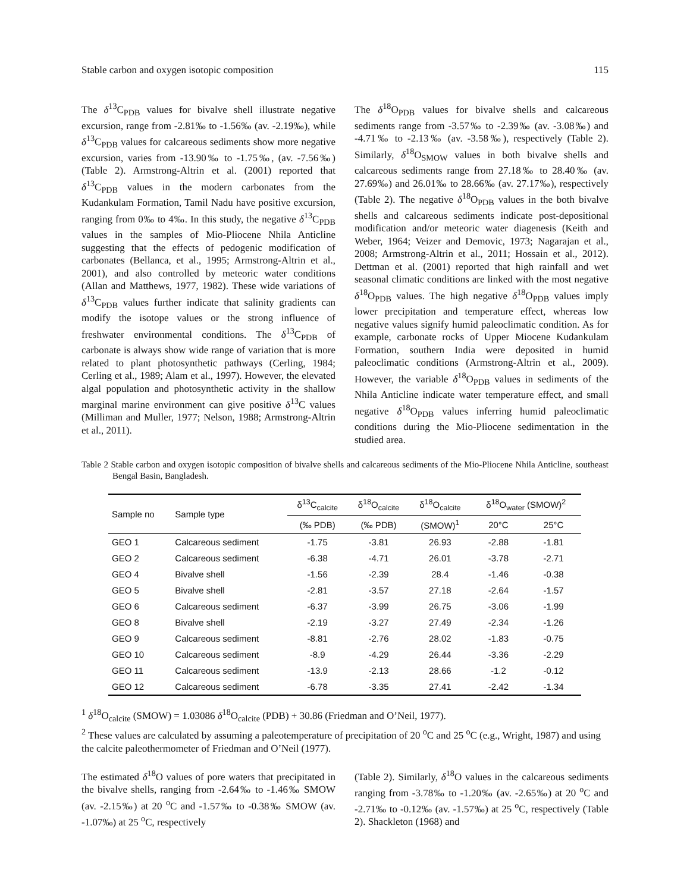Stable carbon and oxygen isotopic composition 115
The δ<sup>13</sup>C<sub>PDB</sub> values for bivalve shell illustrate negative excursion, range from -2.81‰ to -1.56‰ (av. -2.19‰), while δ<sup>13</sup>C<sub>PDB</sub> values for calcareous sediments show more negative excursion, varies from -13.90‰ to -1.75‰, (av. -7.56‰) (Table 2). Armstrong-Altrin et al. (2001) reported that δ<sup>13</sup>C<sub>PDB</sub> values in the modern carbonates from the Kudankulam Formation, Tamil Nadu have positive excursion, ranging from 0‰ to 4‰. In this study, the negative δ<sup>13</sup>C<sub>PDB</sub> values in the samples of Mio-Pliocene Nhila Anticline suggesting that the effects of pedogenic modification of carbonates (Bellanca, et al., 1995; Armstrong-Altrin et al., 2001), and also controlled by meteoric water conditions (Allan and Matthews, 1977, 1982). These wide variations of δ<sup>13</sup>C<sub>PDB</sub> values further indicate that salinity gradients can modify the isotope values or the strong influence of freshwater environmental conditions. The δ<sup>13</sup>C<sub>PDB</sub> of carbonate is always show wide range of variation that is more related to plant photosynthetic pathways (Cerling, 1984; Cerling et al., 1989; Alam et al., 1997). However, the elevated algal population and photosynthetic activity in the shallow marginal marine environment can give positive δ<sup>13</sup>C values (Milliman and Muller, 1977; Nelson, 1988; Armstrong-Altrin et al., 2011).
The δ<sup>18</sup>O<sub>PDB</sub> values for bivalve shells and calcareous sediments range from -3.57‰ to -2.39‰ (av. -3.08‰) and -4.71‰ to -2.13‰ (av. -3.58‰), respectively (Table 2). Similarly, δ<sup>18</sup>O<sub>SMOW</sub> values in both bivalve shells and calcareous sediments range from 27.18‰ to 28.40‰ (av. 27.69‰) and 26.01‰ to 28.66‰ (av. 27.17‰), respectively (Table 2). The negative δ<sup>18</sup>O<sub>PDB</sub> values in the both bivalve shells and calcareous sediments indicate post-depositional modification and/or meteoric water diagenesis (Keith and Weber, 1964; Veizer and Demovic, 1973; Nagarajan et al., 2008; Armstrong-Altrin et al., 2011; Hossain et al., 2012). Dettman et al. (2001) reported that high rainfall and wet seasonal climatic conditions are linked with the most negative δ<sup>18</sup>O<sub>PDB</sub> values. The high negative δ<sup>18</sup>O<sub>PDB</sub> values imply lower precipitation and temperature effect, whereas low negative values signify humid paleoclimatic condition. As for example, carbonate rocks of Upper Miocene Kudankulam Formation, southern India were deposited in humid paleoclimatic conditions (Armstrong-Altrin et al., 2009). However, the variable δ<sup>18</sup>O<sub>PDB</sub> values in sediments of the Nhila Anticline indicate water temperature effect, and small negative δ<sup>18</sup>O<sub>PDB</sub> values inferring humid paleoclimatic conditions during the Mio-Pliocene sedimentation in the studied area.
Table 2 Stable carbon and oxygen isotopic composition of bivalve shells and calcareous sediments of the Mio-Pliocene Nhila Anticline, southeast Bengal Basin, Bangladesh.
| Sample no | Sample type | δ<sup>13</sup>C<sub>calcite</sub> | δ<sup>18</sup>O<sub>calcite</sub> | δ<sup>18</sup>O<sub>calcite</sub> | δ<sup>18</sup>O<sub>water</sub> (SMOW)<sup>2</sup> | |
| --- | --- | --- | --- | --- | --- | --- |
| | | (‰ PDB) | (‰ PDB) | (SMOW)<sup>1</sup> | 20°C | 25°C |
| GEO 1 | Calcareous sediment | -1.75 | -3.81 | 26.93 | -2.88 | -1.81 |
| GEO 2 | Calcareous sediment | -6.38 | -4.71 | 26.01 | -3.78 | -2.71 |
| GEO 4 | Bivalve shell | -1.56 | -2.39 | 28.4 | -1.46 | -0.38 |
| GEO 5 | Bivalve shell | -2.81 | -3.57 | 27.18 | -2.64 | -1.57 |
| GEO 6 | Calcareous sediment | -6.37 | -3.99 | 26.75 | -3.06 | -1.99 |
| GEO 8 | Bivalve shell | -2.19 | -3.27 | 27.49 | -2.34 | -1.26 |
| GEO 9 | Calcareous sediment | -8.81 | -2.76 | 28.02 | -1.83 | -0.75 |
| GEO 10 | Calcareous sediment | -8.9 | -4.29 | 26.44 | -3.36 | -2.29 |
| GEO 11 | Calcareous sediment | -13.9 | -2.13 | 28.66 | -1.2 | -0.12 |
| GEO 12 | Calcareous sediment | -6.78 | -3.35 | 27.41 | -2.42 | -1.34 |
<sup>1</sup> δ<sup>18</sup>O<sub>calcite</sub> (SMOW) = 1.03086 δ<sup>18</sup>O<sub>calcite</sub> (PDB) + 30.86 (Friedman and O’Neil, 1977).
<sup>2</sup> These values are calculated by assuming a paleotemperature of precipitation of 20 <sup>o</sup>C and 25 <sup>o</sup>C (e.g., Wright, 1987) and using the calcite paleothermometer of Friedman and O’Neil (1977).
The estimated δ<sup>18</sup>O values of pore waters that precipitated in the bivalve shells, ranging from -2.64‰ to -1.46‰ SMOW (av. -2.15‰) at 20 <sup>o</sup>C and -1.57‰ to -0.38‰ SMOW (av. -1.07‰) at 25 <sup>o</sup>C, respectively
(Table 2). Similarly, δ<sup>18</sup>O values in the calcareous sediments ranging from -3.78‰ to -1.20‰ (av. -2.65‰) at 20 <sup>o</sup>C and -2.71‰ to -0.12‰ (av. -1.57‰) at 25 <sup>o</sup>C, respectively (Table 2). Shackleton (1968) and